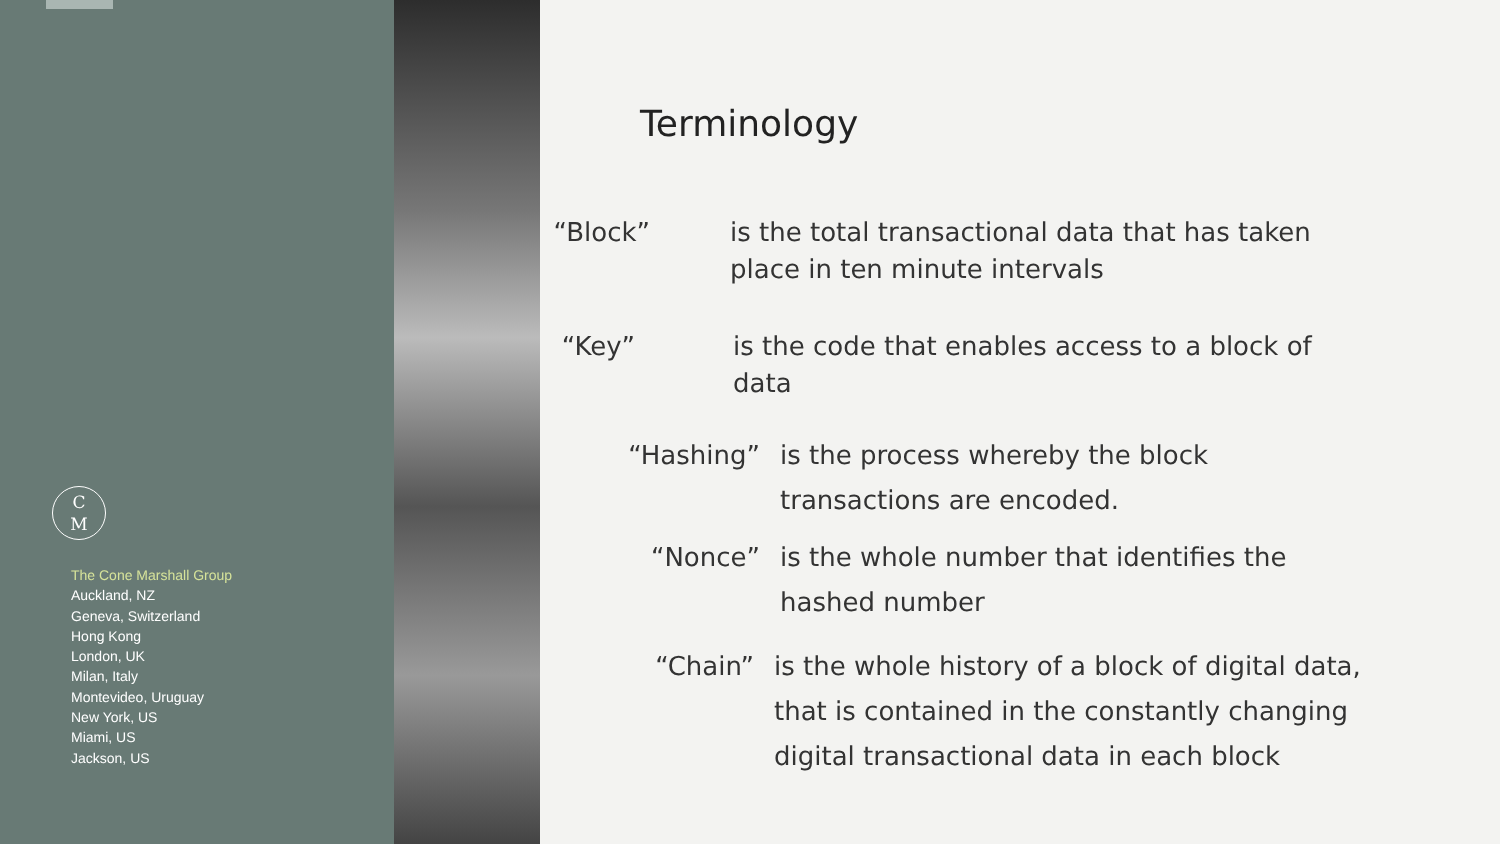C
M
The Cone Marshall Group
Auckland, NZ
Geneva, Switzerland
Hong Kong
London, UK
Milan, Italy
Montevideo, Uruguay
New York, US
Miami, US
Jackson, US
Terminology
“Block” is the total transactional data that has taken place in ten minute intervals
“Key” is the code that enables access to a block of data
“Hashing” is the process whereby the block transactions are encoded.
“Nonce” is the whole number that identifies the hashed number
“Chain” is the whole history of a block of digital data, that is contained in the constantly changing digital transactional data in each block